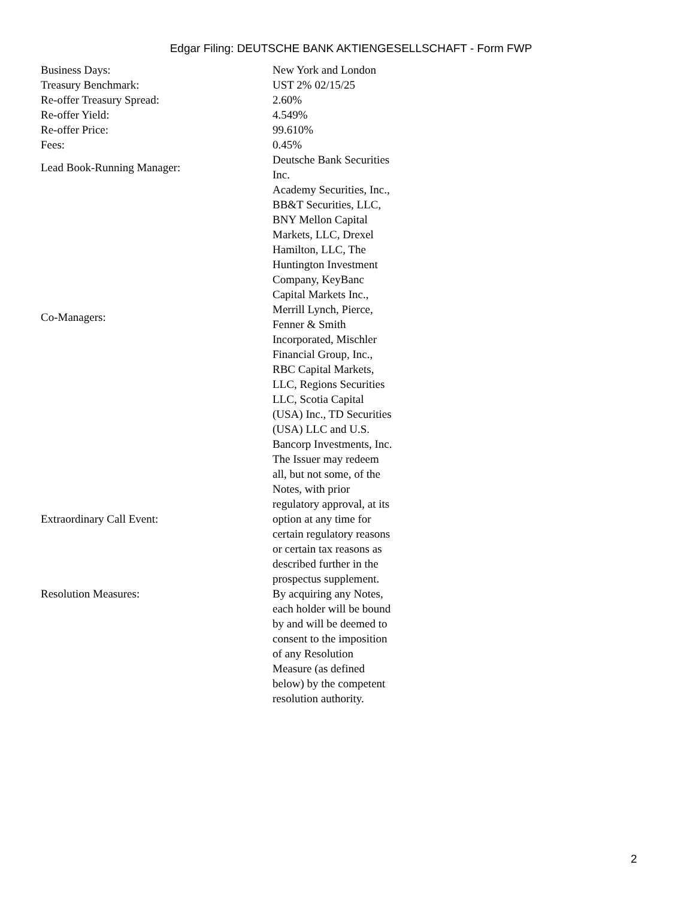Edgar Filing: DEUTSCHE BANK AKTIENGESELLSCHAFT - Form FWP
| Business Days: | New York and London |
| Treasury Benchmark: | UST 2% 02/15/25 |
| Re-offer Treasury Spread: | 2.60% |
| Re-offer Yield: | 4.549% |
| Re-offer Price: | 99.610% |
| Fees: | 0.45% |
| Lead Book-Running Manager: | Deutsche Bank Securities Inc. |
| Co-Managers: | Academy Securities, Inc., BB&T Securities, LLC, BNY Mellon Capital Markets, LLC, Drexel Hamilton, LLC, The Huntington Investment Company, KeyBanc Capital Markets Inc., Merrill Lynch, Pierce, Fenner & Smith Incorporated, Mischler Financial Group, Inc., RBC Capital Markets, LLC, Regions Securities LLC, Scotia Capital (USA) Inc., TD Securities (USA) LLC and U.S. Bancorp Investments, Inc. |
| Extraordinary Call Event: | The Issuer may redeem all, but not some, of the Notes, with prior regulatory approval, at its option at any time for certain regulatory reasons or certain tax reasons as described further in the prospectus supplement. |
| Resolution Measures: | By acquiring any Notes, each holder will be bound by and will be deemed to consent to the imposition of any Resolution Measure (as defined below) by the competent resolution authority. |
2